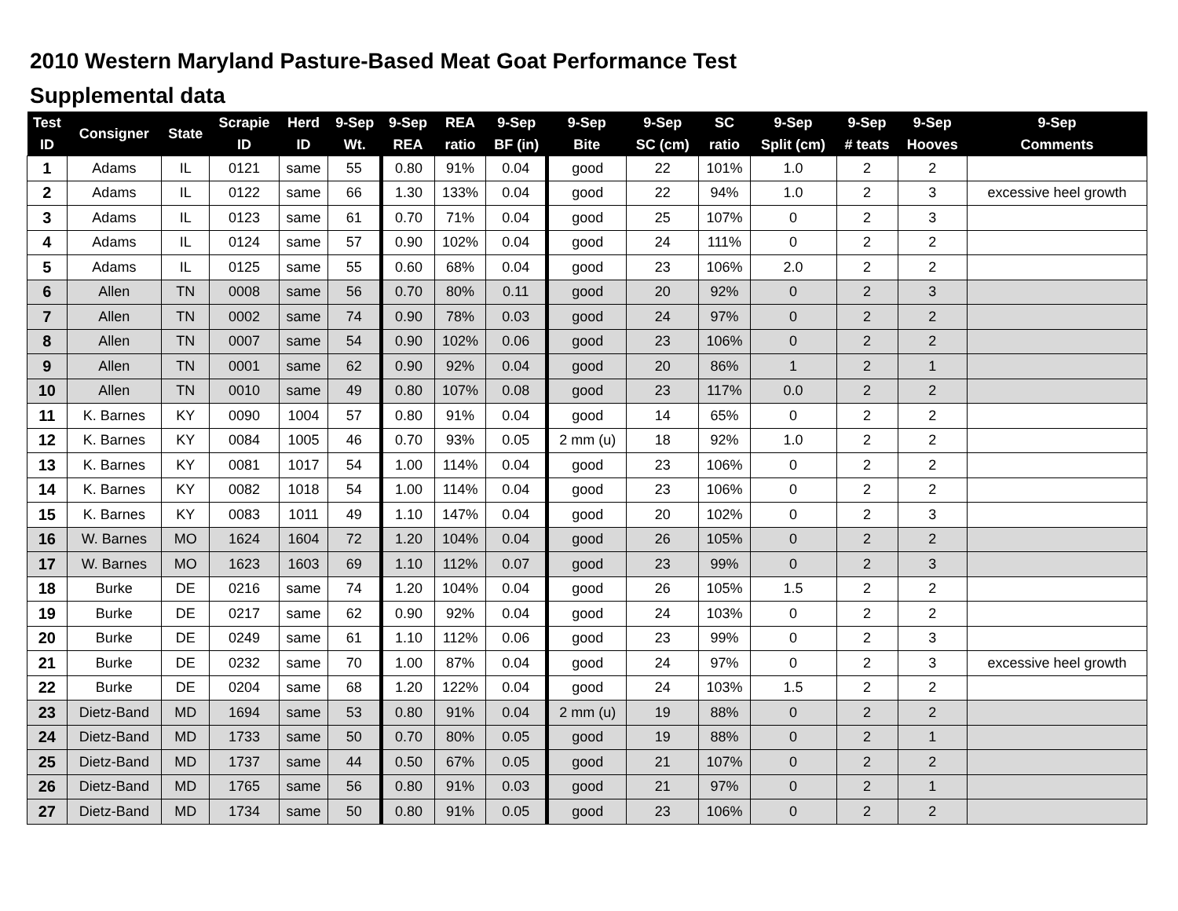2010 Western Maryland Pasture-Based Meat Goat Performance Test
Supplemental data
| Test ID | Consigner | State | Scrapie ID | Herd ID | 9-Sep Wt. | 9-Sep REA | REA ratio | 9-Sep BF (in) | 9-Sep Bite | 9-Sep SC (cm) | SC ratio | 9-Sep Split (cm) | 9-Sep # teats | 9-Sep Hooves | 9-Sep Comments |
| --- | --- | --- | --- | --- | --- | --- | --- | --- | --- | --- | --- | --- | --- | --- | --- |
| 1 | Adams | IL | 0121 | same | 55 | 0.80 | 91% | 0.04 | good | 22 | 101% | 1.0 | 2 | 2 | |
| 2 | Adams | IL | 0122 | same | 66 | 1.30 | 133% | 0.04 | good | 22 | 94% | 1.0 | 2 | 3 | excessive heel growth |
| 3 | Adams | IL | 0123 | same | 61 | 0.70 | 71% | 0.04 | good | 25 | 107% | 0 | 2 | 3 | |
| 4 | Adams | IL | 0124 | same | 57 | 0.90 | 102% | 0.04 | good | 24 | 111% | 0 | 2 | 2 | |
| 5 | Adams | IL | 0125 | same | 55 | 0.60 | 68% | 0.04 | good | 23 | 106% | 2.0 | 2 | 2 | |
| 6 | Allen | TN | 0008 | same | 56 | 0.70 | 80% | 0.11 | good | 20 | 92% | 0 | 2 | 3 | |
| 7 | Allen | TN | 0002 | same | 74 | 0.90 | 78% | 0.03 | good | 24 | 97% | 0 | 2 | 2 | |
| 8 | Allen | TN | 0007 | same | 54 | 0.90 | 102% | 0.06 | good | 23 | 106% | 0 | 2 | 2 | |
| 9 | Allen | TN | 0001 | same | 62 | 0.90 | 92% | 0.04 | good | 20 | 86% | 1 | 2 | 1 | |
| 10 | Allen | TN | 0010 | same | 49 | 0.80 | 107% | 0.08 | good | 23 | 117% | 0.0 | 2 | 2 | |
| 11 | K. Barnes | KY | 0090 | 1004 | 57 | 0.80 | 91% | 0.04 | good | 14 | 65% | 0 | 2 | 2 | |
| 12 | K. Barnes | KY | 0084 | 1005 | 46 | 0.70 | 93% | 0.05 | 2 mm (u) | 18 | 92% | 1.0 | 2 | 2 | |
| 13 | K. Barnes | KY | 0081 | 1017 | 54 | 1.00 | 114% | 0.04 | good | 23 | 106% | 0 | 2 | 2 | |
| 14 | K. Barnes | KY | 0082 | 1018 | 54 | 1.00 | 114% | 0.04 | good | 23 | 106% | 0 | 2 | 2 | |
| 15 | K. Barnes | KY | 0083 | 1011 | 49 | 1.10 | 147% | 0.04 | good | 20 | 102% | 0 | 2 | 3 | |
| 16 | W. Barnes | MO | 1624 | 1604 | 72 | 1.20 | 104% | 0.04 | good | 26 | 105% | 0 | 2 | 2 | |
| 17 | W. Barnes | MO | 1623 | 1603 | 69 | 1.10 | 112% | 0.07 | good | 23 | 99% | 0 | 2 | 3 | |
| 18 | Burke | DE | 0216 | same | 74 | 1.20 | 104% | 0.04 | good | 26 | 105% | 1.5 | 2 | 2 | |
| 19 | Burke | DE | 0217 | same | 62 | 0.90 | 92% | 0.04 | good | 24 | 103% | 0 | 2 | 2 | |
| 20 | Burke | DE | 0249 | same | 61 | 1.10 | 112% | 0.06 | good | 23 | 99% | 0 | 2 | 3 | |
| 21 | Burke | DE | 0232 | same | 70 | 1.00 | 87% | 0.04 | good | 24 | 97% | 0 | 2 | 3 | excessive heel growth |
| 22 | Burke | DE | 0204 | same | 68 | 1.20 | 122% | 0.04 | good | 24 | 103% | 1.5 | 2 | 2 | |
| 23 | Dietz-Band | MD | 1694 | same | 53 | 0.80 | 91% | 0.04 | 2 mm (u) | 19 | 88% | 0 | 2 | 2 | |
| 24 | Dietz-Band | MD | 1733 | same | 50 | 0.70 | 80% | 0.05 | good | 19 | 88% | 0 | 2 | 1 | |
| 25 | Dietz-Band | MD | 1737 | same | 44 | 0.50 | 67% | 0.05 | good | 21 | 107% | 0 | 2 | 2 | |
| 26 | Dietz-Band | MD | 1765 | same | 56 | 0.80 | 91% | 0.03 | good | 21 | 97% | 0 | 2 | 1 | |
| 27 | Dietz-Band | MD | 1734 | same | 50 | 0.80 | 91% | 0.05 | good | 23 | 106% | 0 | 2 | 2 | |